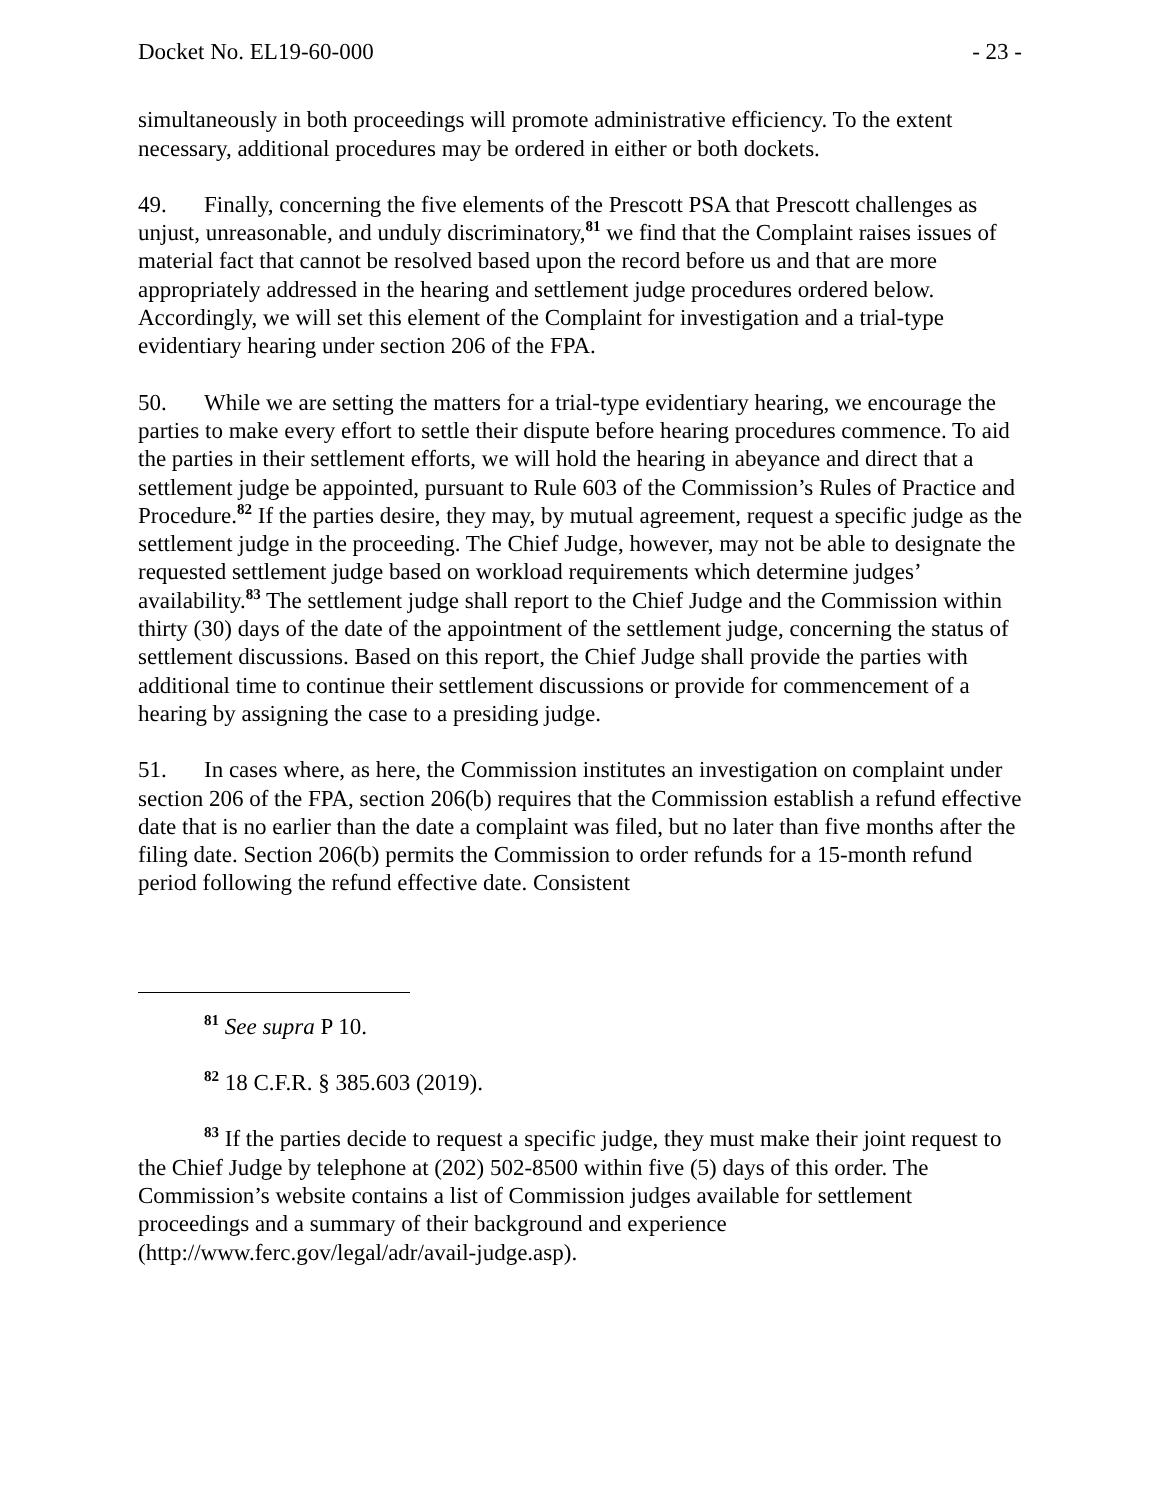Docket No. EL19-60-000 - 23 -
simultaneously in both proceedings will promote administrative efficiency. To the extent necessary, additional procedures may be ordered in either or both dockets.
49. Finally, concerning the five elements of the Prescott PSA that Prescott challenges as unjust, unreasonable, and unduly discriminatory,<sup>81</sup> we find that the Complaint raises issues of material fact that cannot be resolved based upon the record before us and that are more appropriately addressed in the hearing and settlement judge procedures ordered below. Accordingly, we will set this element of the Complaint for investigation and a trial-type evidentiary hearing under section 206 of the FPA.
50. While we are setting the matters for a trial-type evidentiary hearing, we encourage the parties to make every effort to settle their dispute before hearing procedures commence. To aid the parties in their settlement efforts, we will hold the hearing in abeyance and direct that a settlement judge be appointed, pursuant to Rule 603 of the Commission’s Rules of Practice and Procedure.<sup>82</sup> If the parties desire, they may, by mutual agreement, request a specific judge as the settlement judge in the proceeding. The Chief Judge, however, may not be able to designate the requested settlement judge based on workload requirements which determine judges’ availability.<sup>83</sup> The settlement judge shall report to the Chief Judge and the Commission within thirty (30) days of the date of the appointment of the settlement judge, concerning the status of settlement discussions. Based on this report, the Chief Judge shall provide the parties with additional time to continue their settlement discussions or provide for commencement of a hearing by assigning the case to a presiding judge.
51. In cases where, as here, the Commission institutes an investigation on complaint under section 206 of the FPA, section 206(b) requires that the Commission establish a refund effective date that is no earlier than the date a complaint was filed, but no later than five months after the filing date. Section 206(b) permits the Commission to order refunds for a 15-month refund period following the refund effective date. Consistent
<sup>81</sup> See supra P 10.
<sup>82</sup> 18 C.F.R. § 385.603 (2019).
<sup>83</sup> If the parties decide to request a specific judge, they must make their joint request to the Chief Judge by telephone at (202) 502-8500 within five (5) days of this order. The Commission’s website contains a list of Commission judges available for settlement proceedings and a summary of their background and experience (http://www.ferc.gov/legal/adr/avail-judge.asp).